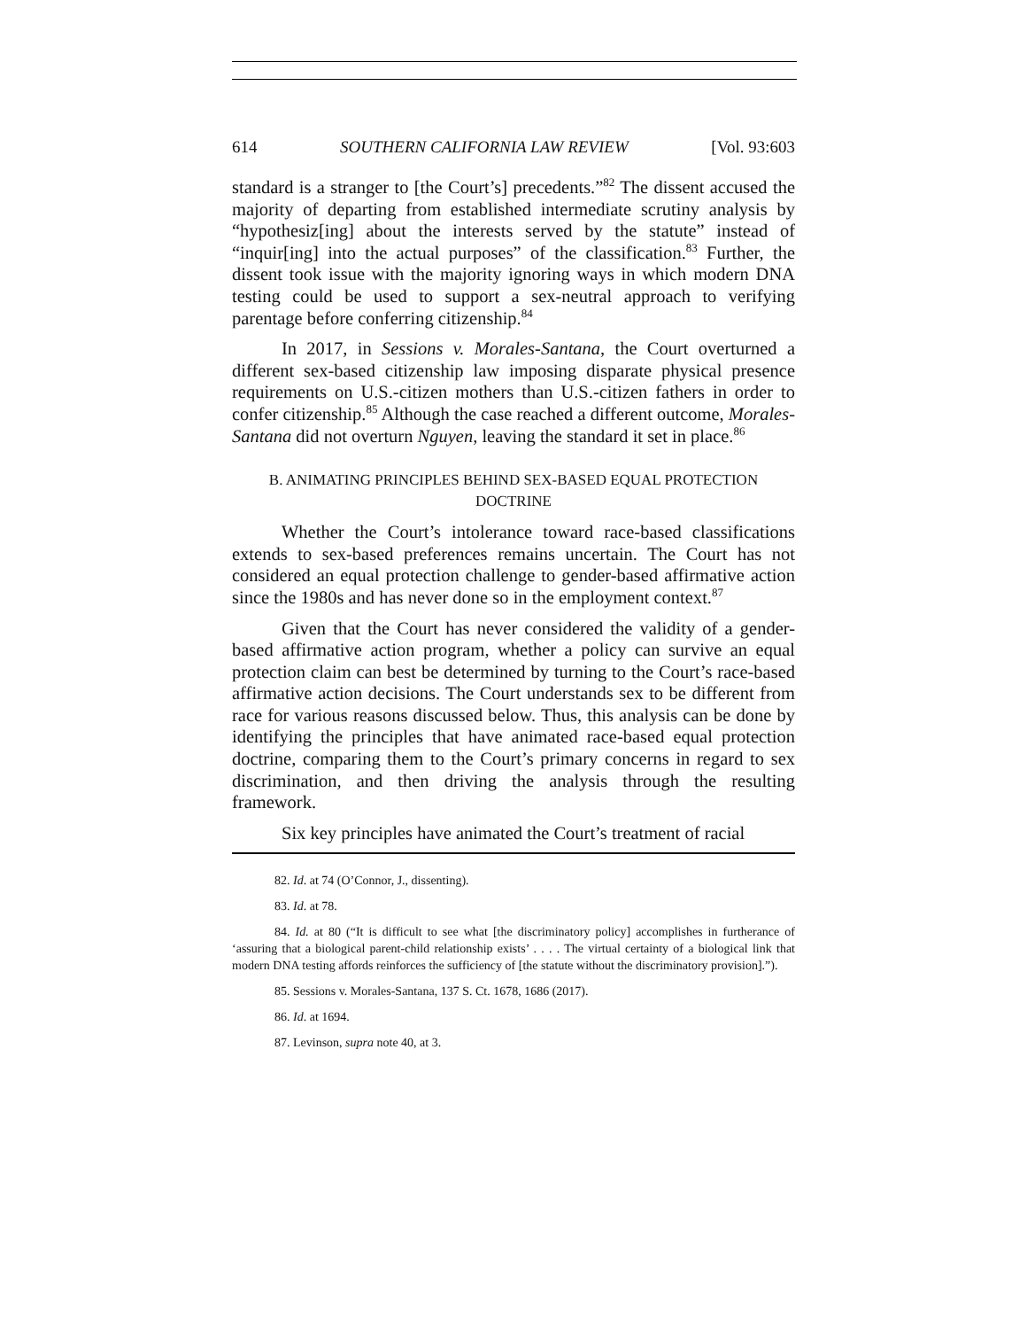614 SOUTHERN CALIFORNIA LAW REVIEW [Vol. 93:603
standard is a stranger to [the Court’s] precedents.”<sup>82</sup> The dissent accused the majority of departing from established intermediate scrutiny analysis by “hypothesiz[ing] about the interests served by the statute” instead of “inquir[ing] into the actual purposes” of the classification.<sup>83</sup> Further, the dissent took issue with the majority ignoring ways in which modern DNA testing could be used to support a sex-neutral approach to verifying parentage before conferring citizenship.<sup>84</sup>
In 2017, in Sessions v. Morales-Santana, the Court overturned a different sex-based citizenship law imposing disparate physical presence requirements on U.S.-citizen mothers than U.S.-citizen fathers in order to confer citizenship.<sup>85</sup> Although the case reached a different outcome, Morales-Santana did not overturn Nguyen, leaving the standard it set in place.<sup>86</sup>
B. ANIMATING PRINCIPLES BEHIND SEX-BASED EQUAL PROTECTION DOCTRINE
Whether the Court’s intolerance toward race-based classifications extends to sex-based preferences remains uncertain. The Court has not considered an equal protection challenge to gender-based affirmative action since the 1980s and has never done so in the employment context.<sup>87</sup>
Given that the Court has never considered the validity of a gender-based affirmative action program, whether a policy can survive an equal protection claim can best be determined by turning to the Court’s race-based affirmative action decisions. The Court understands sex to be different from race for various reasons discussed below. Thus, this analysis can be done by identifying the principles that have animated race-based equal protection doctrine, comparing them to the Court’s primary concerns in regard to sex discrimination, and then driving the analysis through the resulting framework.
Six key principles have animated the Court’s treatment of racial
82. Id. at 74 (O’Connor, J., dissenting).
83. Id. at 78.
84. Id. at 80 (“It is difficult to see what [the discriminatory policy] accomplishes in furtherance of ‘assuring that a biological parent-child relationship exists’ . . . . The virtual certainty of a biological link that modern DNA testing affords reinforces the sufficiency of [the statute without the discriminatory provision].”).
85. Sessions v. Morales-Santana, 137 S. Ct. 1678, 1686 (2017).
86. Id. at 1694.
87. Levinson, supra note 40, at 3.